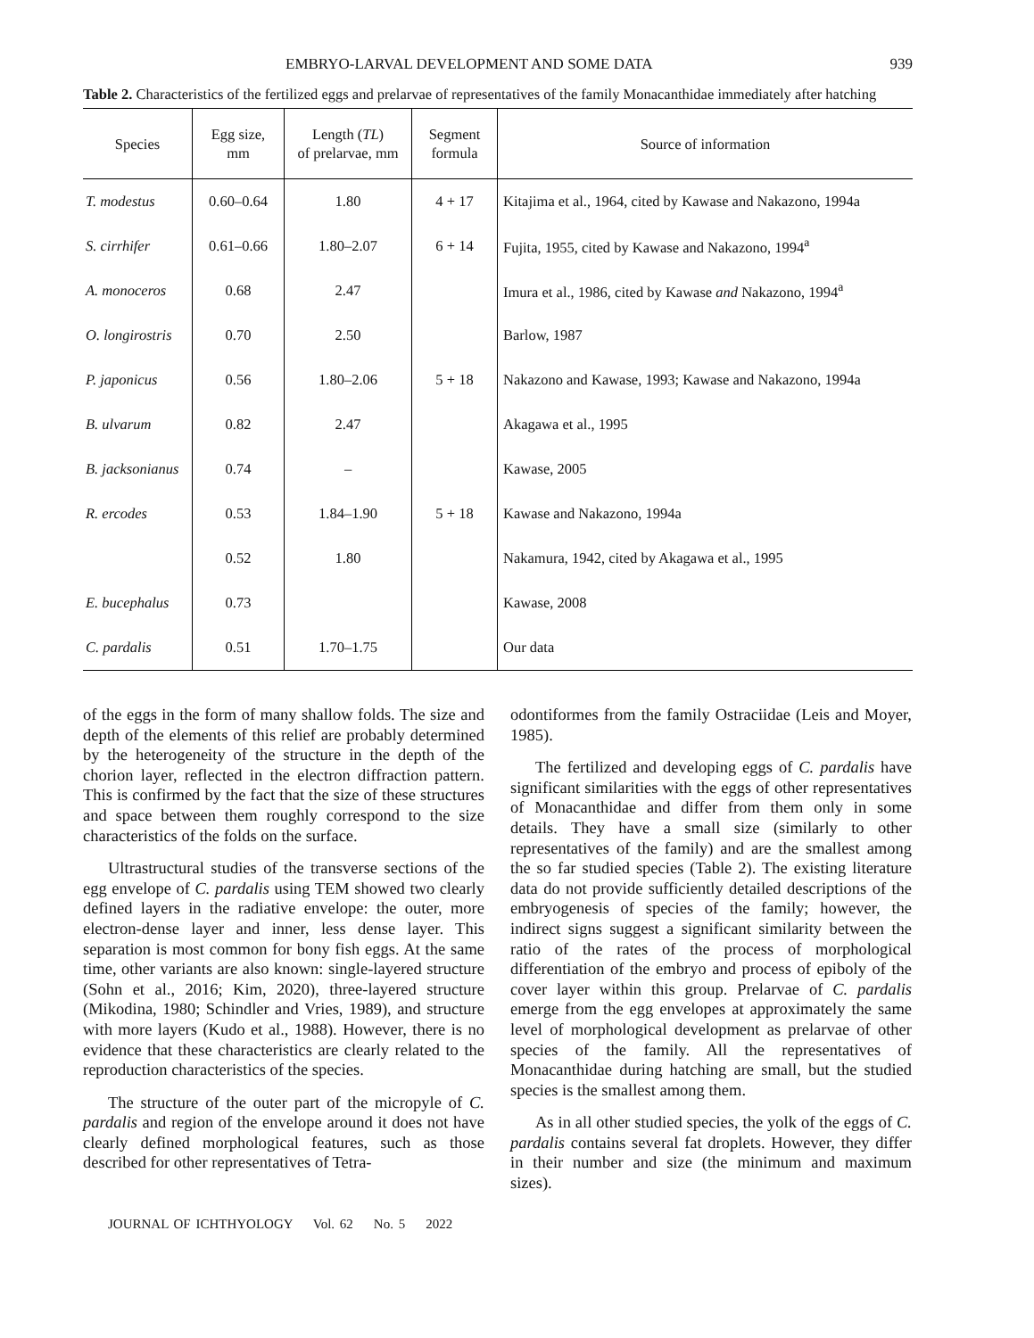EMBRYO-LARVAL DEVELOPMENT AND SOME DATA 939
Table 2. Characteristics of the fertilized eggs and prelarvae of representatives of the family Monacanthidae immediately after hatching
| Species | Egg size, mm | Length ( TL ) of prelarvae, mm | Segment formula | Source of information |
| --- | --- | --- | --- | --- |
| T. modestus | 0.60–0.64 | 1.80 | 4 + 17 | Kitajima et al., 1964, cited by Kawase and Nakazono, 1994a |
| S. cirrhifer | 0.61–0.66 | 1.80–2.07 | 6 + 14 | Fujita, 1955, cited by Kawase and Nakazono, 1994<sup>a</sup> |
| A. monoceros | 0.68 | 2.47 | | Imura et al., 1986, cited by Kawase and Nakazono, 1994<sup>a</sup> |
| O. longirostris | 0.70 | 2.50 | | Barlow, 1987 |
| P. japonicus | 0.56 | 1.80–2.06 | 5 + 18 | Nakazono and Kawase, 1993; Kawase and Nakazono, 1994a |
| B. ulvarum | 0.82 | 2.47 | | Akagawa et al., 1995 |
| B. jacksonianus | 0.74 | – | | Kawase, 2005 |
| R. ercodes | 0.53 | 1.84–1.90 | 5 + 18 | Kawase and Nakazono, 1994a |
| | 0.52 | 1.80 | | Nakamura, 1942, cited by Akagawa et al., 1995 |
| E. bucephalus | 0.73 | | | Kawase, 2008 |
| C. pardalis | 0.51 | 1.70–1.75 | | Our data |
of the eggs in the form of many shallow folds. The size and depth of the elements of this relief are probably determined by the heterogeneity of the structure in the depth of the chorion layer, reflected in the electron diffraction pattern. This is confirmed by the fact that the size of these structures and space between them roughly correspond to the size characteristics of the folds on the surface.
Ultrastructural studies of the transverse sections of the egg envelope of C. pardalis using TEM showed two clearly defined layers in the radiative envelope: the outer, more electron-dense layer and inner, less dense layer. This separation is most common for bony fish eggs. At the same time, other variants are also known: single-layered structure (Sohn et al., 2016; Kim, 2020), three-layered structure (Mikodina, 1980; Schindler and Vries, 1989), and structure with more layers (Kudo et al., 1988). However, there is no evidence that these characteristics are clearly related to the reproduction characteristics of the species.
The structure of the outer part of the micropyle of C. pardalis and region of the envelope around it does not have clearly defined morphological features, such as those described for other representatives of Tetra-
odontiformes from the family Ostraciidae (Leis and Moyer, 1985).
The fertilized and developing eggs of C. pardalis have significant similarities with the eggs of other representatives of Monacanthidae and differ from them only in some details. They have a small size (similarly to other representatives of the family) and are the smallest among the so far studied species (Table 2). The existing literature data do not provide sufficiently detailed descriptions of the embryogenesis of species of the family; however, the indirect signs suggest a significant similarity between the ratio of the rates of the process of morphological differentiation of the embryo and process of epiboly of the cover layer within this group. Prelarvae of C. pardalis emerge from the egg envelopes at approximately the same level of morphological development as prelarvae of other species of the family. All the representatives of Monacanthidae during hatching are small, but the studied species is the smallest among them.
As in all other studied species, the yolk of the eggs of C. pardalis contains several fat droplets. However, they differ in their number and size (the minimum and maximum sizes).
JOURNAL OF ICHTHYOLOGY Vol. 62 No. 5 2022